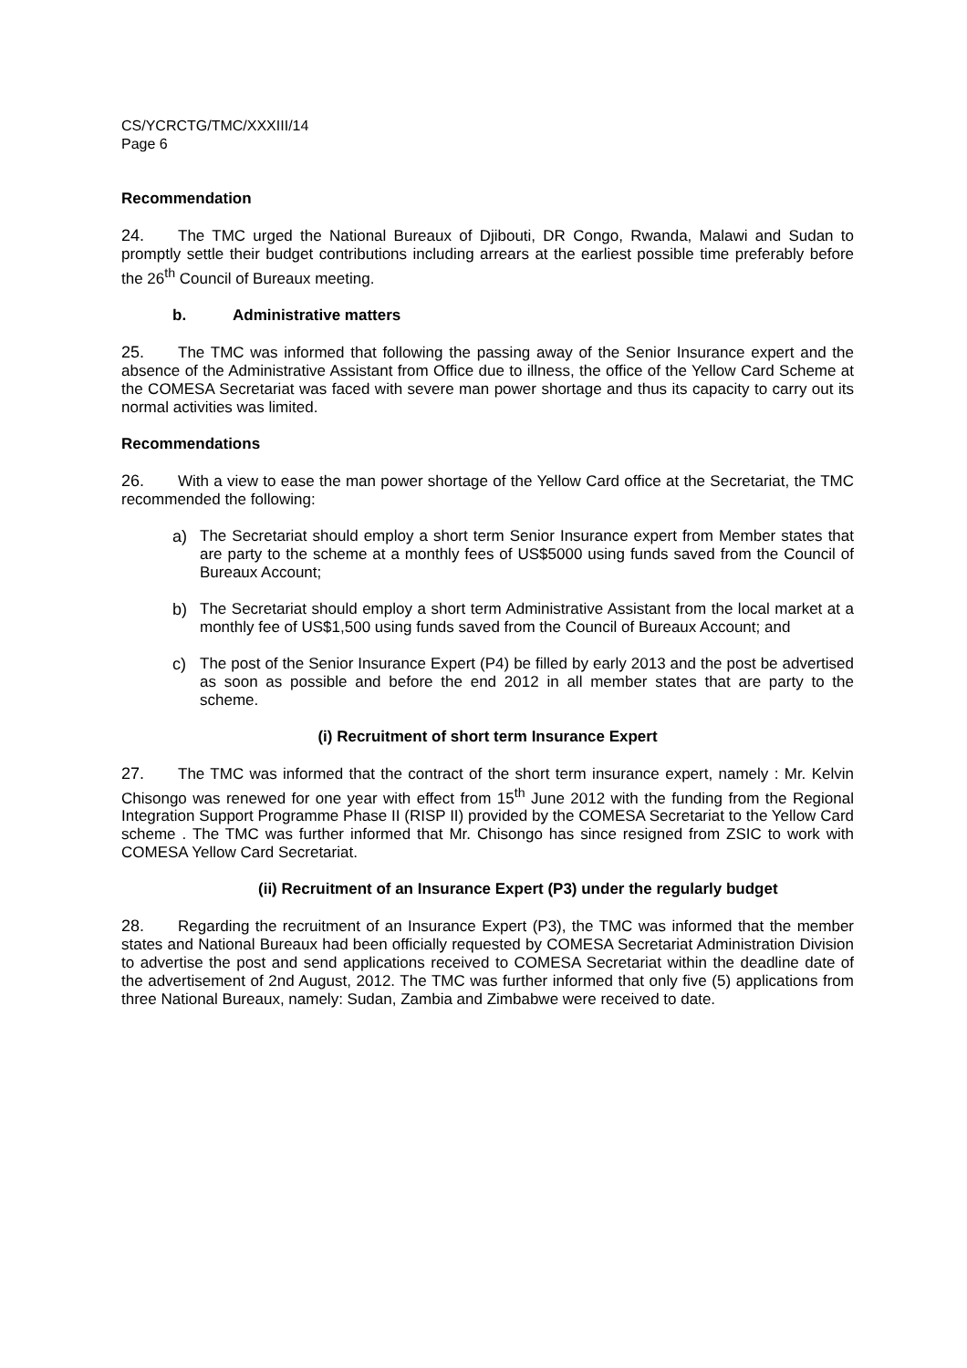CS/YCRCTG/TMC/XXXIII/14
Page 6
Recommendation
24. The TMC urged the National Bureaux of Djibouti, DR Congo, Rwanda, Malawi and Sudan to promptly settle their budget contributions including arrears at the earliest possible time preferably before the 26<sup>th</sup> Council of Bureaux meeting.
b. Administrative matters
25. The TMC was informed that following the passing away of the Senior Insurance expert and the absence of the Administrative Assistant from Office due to illness, the office of the Yellow Card Scheme at the COMESA Secretariat was faced with severe man power shortage and thus its capacity to carry out its normal activities was limited.
Recommendations
26. With a view to ease the man power shortage of the Yellow Card office at the Secretariat, the TMC recommended the following:
a) The Secretariat should employ a short term Senior Insurance expert from Member states that are party to the scheme at a monthly fees of US$5000 using funds saved from the Council of Bureaux Account;
b) The Secretariat should employ a short term Administrative Assistant from the local market at a monthly fee of US$1,500 using funds saved from the Council of Bureaux Account; and
c) The post of the Senior Insurance Expert (P4) be filled by early 2013 and the post be advertised as soon as possible and before the end 2012 in all member states that are party to the scheme.
(i) Recruitment of short term Insurance Expert
27. The TMC was informed that the contract of the short term insurance expert, namely : Mr. Kelvin Chisongo was renewed for one year with effect from 15<sup>th</sup> June 2012 with the funding from the Regional Integration Support Programme Phase II (RISP II) provided by the COMESA Secretariat to the Yellow Card scheme . The TMC was further informed that Mr. Chisongo has since resigned from ZSIC to work with COMESA Yellow Card Secretariat.
(ii) Recruitment of an Insurance Expert (P3) under the regularly budget
28. Regarding the recruitment of an Insurance Expert (P3), the TMC was informed that the member states and National Bureaux had been officially requested by COMESA Secretariat Administration Division to advertise the post and send applications received to COMESA Secretariat within the deadline date of the advertisement of 2nd August, 2012. The TMC was further informed that only five (5) applications from three National Bureaux, namely: Sudan, Zambia and Zimbabwe were received to date.